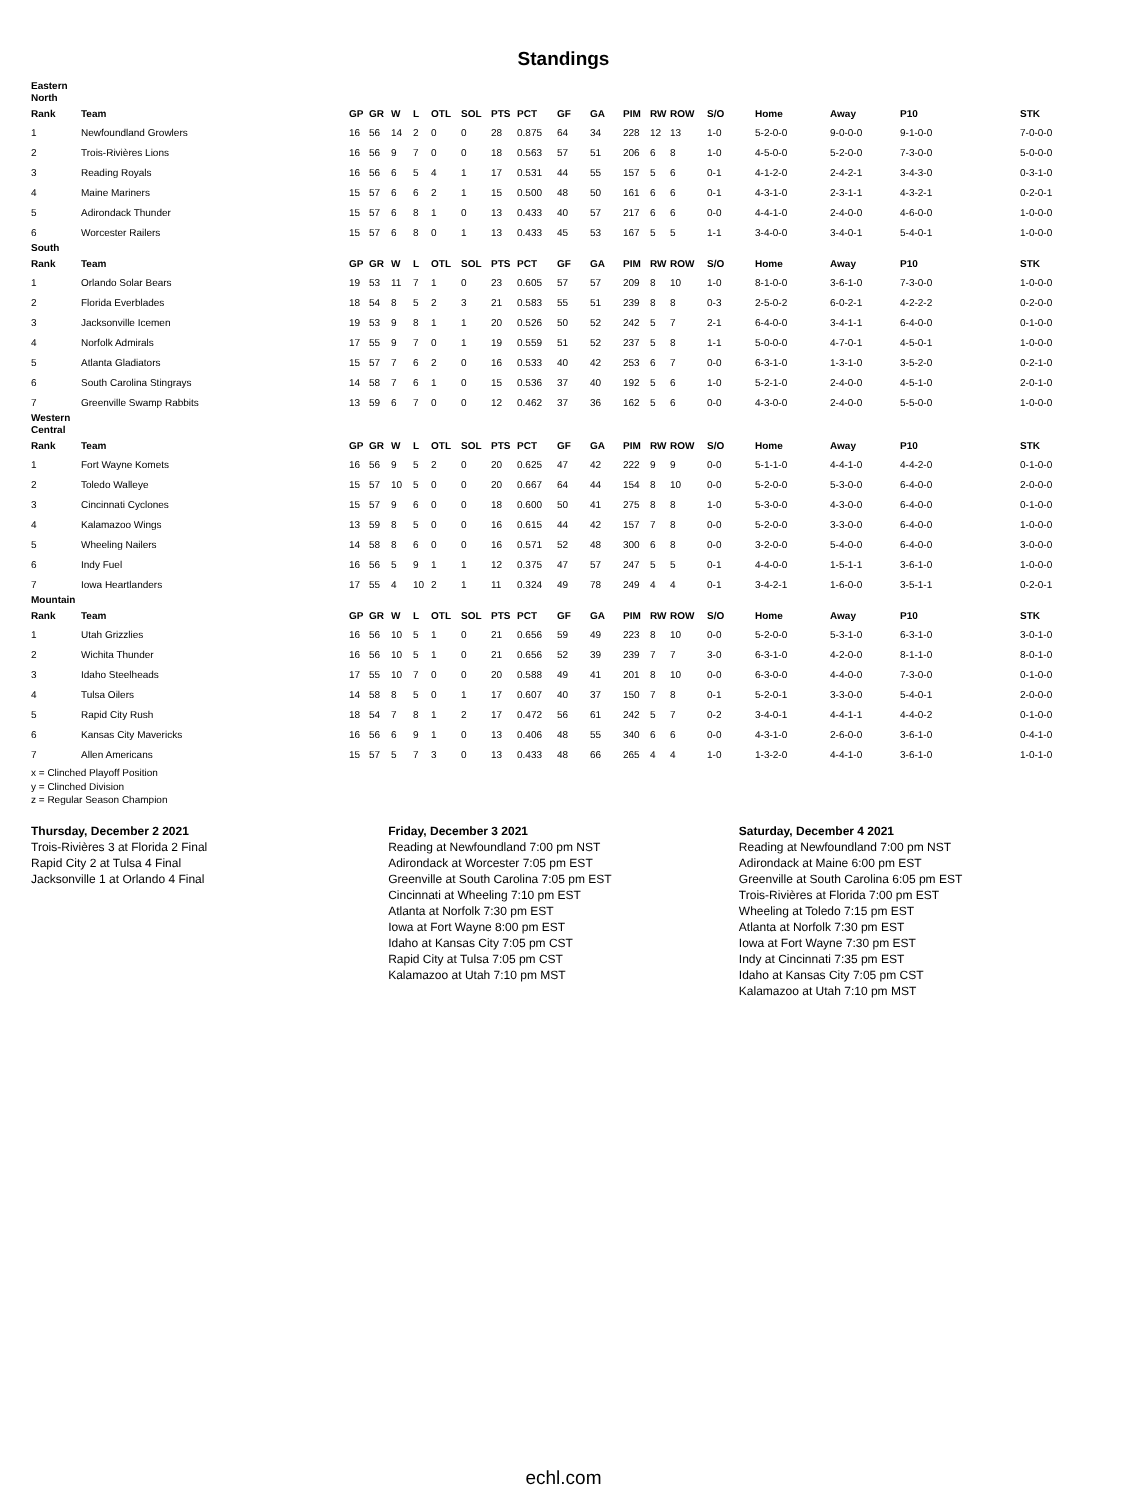Standings
| Eastern North | | | | | | | | | | | | | | | | | | | |
| Rank | Team | GP | GR | W | L | OTL | SOL | PTS | PCT | GF | GA | PIM | RW | ROW | S/O | Home | Away | P10 | STK |
| 1 | Newfoundland Growlers | 16 | 56 | 14 | 2 | 0 | 0 | 28 | 0.875 | 64 | 34 | 228 | 12 | 13 | 1-0 | 5-2-0-0 | 9-0-0-0 | 9-1-0-0 | 7-0-0-0 |
| 2 | Trois-Rivières Lions | 16 | 56 | 9 | 7 | 0 | 0 | 18 | 0.563 | 57 | 51 | 206 | 6 | 8 | 1-0 | 4-5-0-0 | 5-2-0-0 | 7-3-0-0 | 5-0-0-0 |
| 3 | Reading Royals | 16 | 56 | 6 | 5 | 4 | 1 | 17 | 0.531 | 44 | 55 | 157 | 5 | 6 | 0-1 | 4-1-2-0 | 2-4-2-1 | 3-4-3-0 | 0-3-1-0 |
| 4 | Maine Mariners | 15 | 57 | 6 | 6 | 2 | 1 | 15 | 0.500 | 48 | 50 | 161 | 6 | 6 | 0-1 | 4-3-1-0 | 2-3-1-1 | 4-3-2-1 | 0-2-0-1 |
| 5 | Adirondack Thunder | 15 | 57 | 6 | 8 | 1 | 0 | 13 | 0.433 | 40 | 57 | 217 | 6 | 6 | 0-0 | 4-4-1-0 | 2-4-0-0 | 4-6-0-0 | 1-0-0-0 |
| 6 | Worcester Railers | 15 | 57 | 6 | 8 | 0 | 1 | 13 | 0.433 | 45 | 53 | 167 | 5 | 5 | 1-1 | 3-4-0-0 | 3-4-0-1 | 5-4-0-1 | 1-0-0-0 |
| South | | | | | | | | | | | | | | | | | | | |
| Rank | Team | GP | GR | W | L | OTL | SOL | PTS | PCT | GF | GA | PIM | RW | ROW | S/O | Home | Away | P10 | STK |
| 1 | Orlando Solar Bears | 19 | 53 | 11 | 7 | 1 | 0 | 23 | 0.605 | 57 | 57 | 209 | 8 | 10 | 1-0 | 8-1-0-0 | 3-6-1-0 | 7-3-0-0 | 1-0-0-0 |
| 2 | Florida Everblades | 18 | 54 | 8 | 5 | 2 | 3 | 21 | 0.583 | 55 | 51 | 239 | 8 | 8 | 0-3 | 2-5-0-2 | 6-0-2-1 | 4-2-2-2 | 0-2-0-0 |
| 3 | Jacksonville Icemen | 19 | 53 | 9 | 8 | 1 | 1 | 20 | 0.526 | 50 | 52 | 242 | 5 | 7 | 2-1 | 6-4-0-0 | 3-4-1-1 | 6-4-0-0 | 0-1-0-0 |
| 4 | Norfolk Admirals | 17 | 55 | 9 | 7 | 0 | 1 | 19 | 0.559 | 51 | 52 | 237 | 5 | 8 | 1-1 | 5-0-0-0 | 4-7-0-1 | 4-5-0-1 | 1-0-0-0 |
| 5 | Atlanta Gladiators | 15 | 57 | 7 | 6 | 2 | 0 | 16 | 0.533 | 40 | 42 | 253 | 6 | 7 | 0-0 | 6-3-1-0 | 1-3-1-0 | 3-5-2-0 | 0-2-1-0 |
| 6 | South Carolina Stingrays | 14 | 58 | 7 | 6 | 1 | 0 | 15 | 0.536 | 37 | 40 | 192 | 5 | 6 | 1-0 | 5-2-1-0 | 2-4-0-0 | 4-5-1-0 | 2-0-1-0 |
| 7 | Greenville Swamp Rabbits | 13 | 59 | 6 | 7 | 0 | 0 | 12 | 0.462 | 37 | 36 | 162 | 5 | 6 | 0-0 | 4-3-0-0 | 2-4-0-0 | 5-5-0-0 | 1-0-0-0 |
| Western Central | | | | | | | | | | | | | | | | | | | |
| Rank | Team | GP | GR | W | L | OTL | SOL | PTS | PCT | GF | GA | PIM | RW | ROW | S/O | Home | Away | P10 | STK |
| 1 | Fort Wayne Komets | 16 | 56 | 9 | 5 | 2 | 0 | 20 | 0.625 | 47 | 42 | 222 | 9 | 9 | 0-0 | 5-1-1-0 | 4-4-1-0 | 4-4-2-0 | 0-1-0-0 |
| 2 | Toledo Walleye | 15 | 57 | 10 | 5 | 0 | 0 | 20 | 0.667 | 64 | 44 | 154 | 8 | 10 | 0-0 | 5-2-0-0 | 5-3-0-0 | 6-4-0-0 | 2-0-0-0 |
| 3 | Cincinnati Cyclones | 15 | 57 | 9 | 6 | 0 | 0 | 18 | 0.600 | 50 | 41 | 275 | 8 | 8 | 1-0 | 5-3-0-0 | 4-3-0-0 | 6-4-0-0 | 0-1-0-0 |
| 4 | Kalamazoo Wings | 13 | 59 | 8 | 5 | 0 | 0 | 16 | 0.615 | 44 | 42 | 157 | 7 | 8 | 0-0 | 5-2-0-0 | 3-3-0-0 | 6-4-0-0 | 1-0-0-0 |
| 5 | Wheeling Nailers | 14 | 58 | 8 | 6 | 0 | 0 | 16 | 0.571 | 52 | 48 | 300 | 6 | 8 | 0-0 | 3-2-0-0 | 5-4-0-0 | 6-4-0-0 | 3-0-0-0 |
| 6 | Indy Fuel | 16 | 56 | 5 | 9 | 1 | 1 | 12 | 0.375 | 47 | 57 | 247 | 5 | 5 | 0-1 | 4-4-0-0 | 1-5-1-1 | 3-6-1-0 | 1-0-0-0 |
| 7 | Iowa Heartlanders | 17 | 55 | 4 | 10 | 2 | 1 | 11 | 0.324 | 49 | 78 | 249 | 4 | 4 | 0-1 | 3-4-2-1 | 1-6-0-0 | 3-5-1-1 | 0-2-0-1 |
| Mountain | | | | | | | | | | | | | | | | | | | |
| Rank | Team | GP | GR | W | L | OTL | SOL | PTS | PCT | GF | GA | PIM | RW | ROW | S/O | Home | Away | P10 | STK |
| 1 | Utah Grizzlies | 16 | 56 | 10 | 5 | 1 | 0 | 21 | 0.656 | 59 | 49 | 223 | 8 | 10 | 0-0 | 5-2-0-0 | 5-3-1-0 | 6-3-1-0 | 3-0-1-0 |
| 2 | Wichita Thunder | 16 | 56 | 10 | 5 | 1 | 0 | 21 | 0.656 | 52 | 39 | 239 | 7 | 7 | 3-0 | 6-3-1-0 | 4-2-0-0 | 8-1-1-0 | 8-0-1-0 |
| 3 | Idaho Steelheads | 17 | 55 | 10 | 7 | 0 | 0 | 20 | 0.588 | 49 | 41 | 201 | 8 | 10 | 0-0 | 6-3-0-0 | 4-4-0-0 | 7-3-0-0 | 0-1-0-0 |
| 4 | Tulsa Oilers | 14 | 58 | 8 | 5 | 0 | 1 | 17 | 0.607 | 40 | 37 | 150 | 7 | 8 | 0-1 | 5-2-0-1 | 3-3-0-0 | 5-4-0-1 | 2-0-0-0 |
| 5 | Rapid City Rush | 18 | 54 | 7 | 8 | 1 | 2 | 17 | 0.472 | 56 | 61 | 242 | 5 | 7 | 0-2 | 3-4-0-1 | 4-4-1-1 | 4-4-0-2 | 0-1-0-0 |
| 6 | Kansas City Mavericks | 16 | 56 | 6 | 9 | 1 | 0 | 13 | 0.406 | 48 | 55 | 340 | 6 | 6 | 0-0 | 4-3-1-0 | 2-6-0-0 | 3-6-1-0 | 0-4-1-0 |
| 7 | Allen Americans | 15 | 57 | 5 | 7 | 3 | 0 | 13 | 0.433 | 48 | 66 | 265 | 4 | 4 | 1-0 | 1-3-2-0 | 4-4-1-0 | 3-6-1-0 | 1-0-1-0 |
x = Clinched Playoff Position
y = Clinched Division
z = Regular Season Champion
Thursday, December 2 2021
Trois-Rivières 3 at Florida 2 Final
Rapid City 2 at Tulsa 4 Final
Jacksonville 1 at Orlando 4 Final
Friday, December 3 2021
Reading at Newfoundland 7:00 pm NST
Adirondack at Worcester 7:05 pm EST
Greenville at South Carolina 7:05 pm EST
Cincinnati at Wheeling 7:10 pm EST
Atlanta at Norfolk 7:30 pm EST
Iowa at Fort Wayne 8:00 pm EST
Idaho at Kansas City 7:05 pm CST
Rapid City at Tulsa 7:05 pm CST
Kalamazoo at Utah 7:10 pm MST
Saturday, December 4 2021
Reading at Newfoundland 7:00 pm NST
Adirondack at Maine 6:00 pm EST
Greenville at South Carolina 6:05 pm EST
Trois-Rivières at Florida 7:00 pm EST
Wheeling at Toledo 7:15 pm EST
Atlanta at Norfolk 7:30 pm EST
Iowa at Fort Wayne 7:30 pm EST
Indy at Cincinnati 7:35 pm EST
Idaho at Kansas City 7:05 pm CST
Kalamazoo at Utah 7:10 pm MST
echl.com